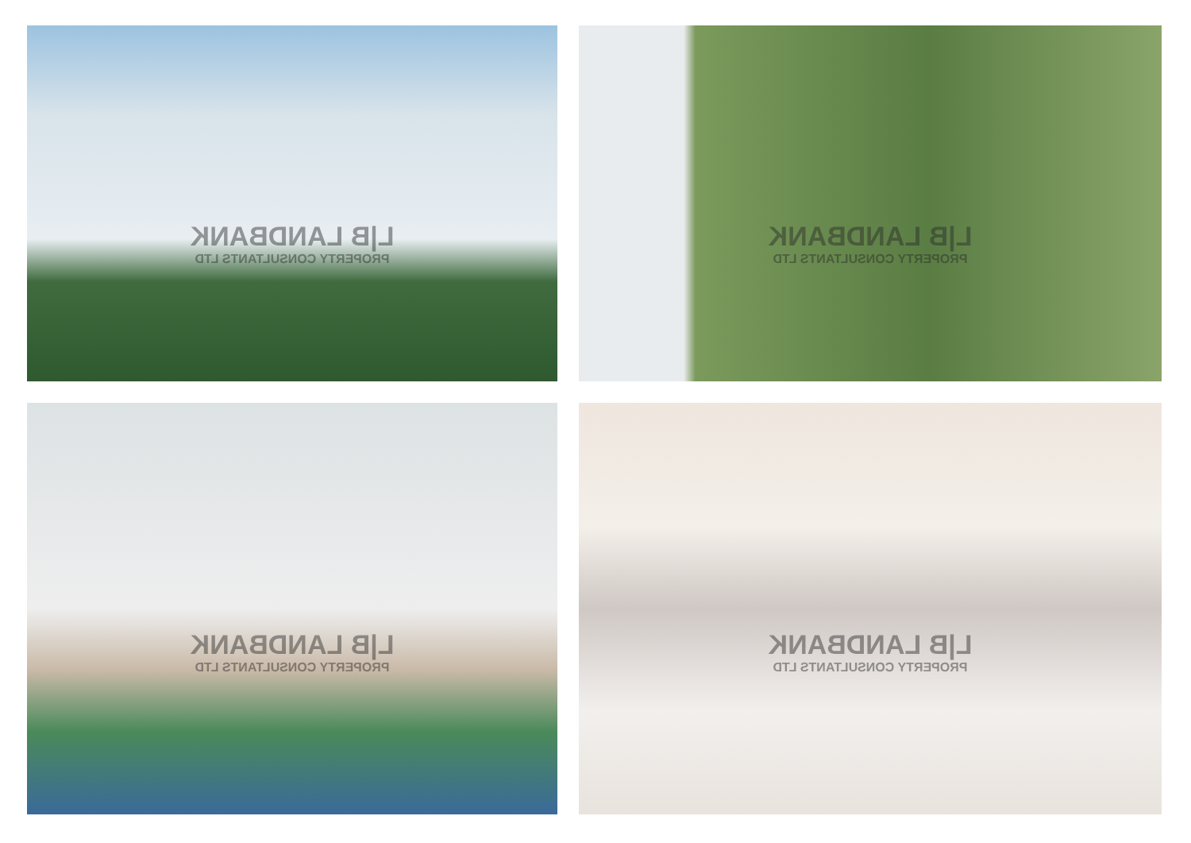L|B LANDBANK
PROPERTY CONSULTANTS LTD
L|B LANDBANK
PROPERTY CONSULTANTS LTD
L|B LANDBANK
PROPERTY CONSULTANTS LTD
L|B LANDBANK
PROPERTY CONSULTANTS LTD